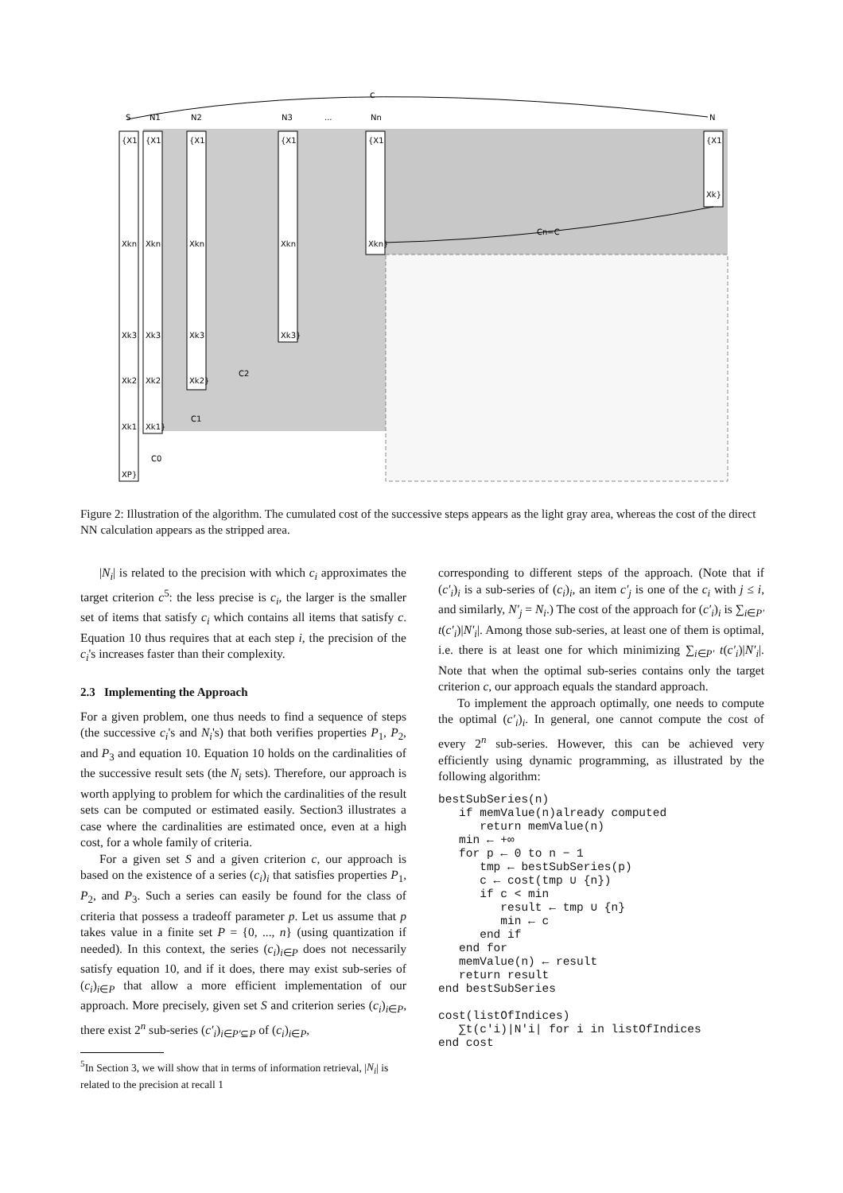c
S
N1
N2
N3
...
Nn
N
{X1
{X1
{X1
{X1
{X1
{X1
Xkn
Xkn
Xkn
Xkn
Xkn}
Xk}
Xk3
Xk3
Xk3
Xk3}
Xk2
Xk2
Xk2}
Xk1
Xk1}
XP}
Cn=C
C2
C1
C0
Figure 2: Illustration of the algorithm. The cumulated cost of the successive steps appears as the light gray area, whereas the cost of the direct NN calculation appears as the stripped area.
|N<sub>i</sub>| is related to the precision with which c<sub>i</sub> approximates the target criterion c<sup>5</sup>: the less precise is c<sub>i</sub>, the larger is the smaller set of items that satisfy c<sub>i</sub> which contains all items that satisfy c. Equation 10 thus requires that at each step i, the precision of the c<sub>i</sub>'s increases faster than their complexity.
2.3 Implementing the Approach
For a given problem, one thus needs to find a sequence of steps (the successive c<sub>i</sub>'s and N<sub>i</sub>'s) that both verifies properties P<sub>1</sub>, P<sub>2</sub>, and P<sub>3</sub> and equation 10. Equation 10 holds on the cardinalities of the successive result sets (the N<sub>i</sub> sets). Therefore, our approach is worth applying to problem for which the cardinalities of the result sets can be computed or estimated easily. Section3 illustrates a case where the cardinalities are estimated once, even at a high cost, for a whole family of criteria.
For a given set S and a given criterion c, our approach is based on the existence of a series (c<sub>i</sub>)<sub>i</sub> that satisfies properties P<sub>1</sub>, P<sub>2</sub>, and P<sub>3</sub>. Such a series can easily be found for the class of criteria that possess a tradeoff parameter p. Let us assume that p takes value in a finite set P = {0, ..., n} (using quantization if needed). In this context, the series (c<sub>i</sub>)<sub>i∈P</sub> does not necessarily satisfy equation 10, and if it does, there may exist sub-series of (c<sub>i</sub>)<sub>i∈P</sub> that allow a more efficient implementation of our approach. More precisely, given set S and criterion series (c<sub>i</sub>)<sub>i∈P</sub>, there exist 2<sup>n</sup> sub-series (c′<sub>i</sub>)<sub>i∈P′⊆P</sub> of (c<sub>i</sub>)<sub>i∈P</sub>,
<sup>5</sup> In Section 3, we will show that in terms of information retrieval, |N<sub>i</sub>| is related to the precision at recall 1
corresponding to different steps of the approach. (Note that if (c′<sub>i</sub>)<sub>i</sub> is a sub-series of (c<sub>i</sub>)<sub>i</sub>, an item c′<sub>j</sub> is one of the c<sub>i</sub> with j ≤ i, and similarly, N′<sub>j</sub> = N<sub>i</sub>.) The cost of the approach for (c′<sub>i</sub>)<sub>i</sub> is ∑<sub>i∈P′</sub> t(c′<sub>i</sub>)|N′<sub>i</sub>|. Among those sub-series, at least one of them is optimal, i.e. there is at least one for which minimizing ∑<sub>i∈P′</sub> t(c′<sub>i</sub>)|N′<sub>i</sub>|. Note that when the optimal sub-series contains only the target criterion c, our approach equals the standard approach.
To implement the approach optimally, one needs to compute the optimal (c′<sub>i</sub>)<sub>i</sub>. In general, one cannot compute the cost of every 2<sup>n</sup> sub-series. However, this can be achieved very efficiently using dynamic programming, as illustrated by the following algorithm:
bestSubSeries(n)
   if memValue(n)already computed
      return memValue(n)
   min ← +∞
   for p ← 0 to n − 1
      tmp ← bestSubSeries(p)
      c ← cost(tmp ∪ {n})
      if c < min
         result ← tmp ∪ {n}
         min ← c
      end if
   end for
   memValue(n) ← result
   return result
end bestSubSeries

cost(listOfIndices)
   ∑t(c′i)|N′i| for i in listOfIndices
end cost